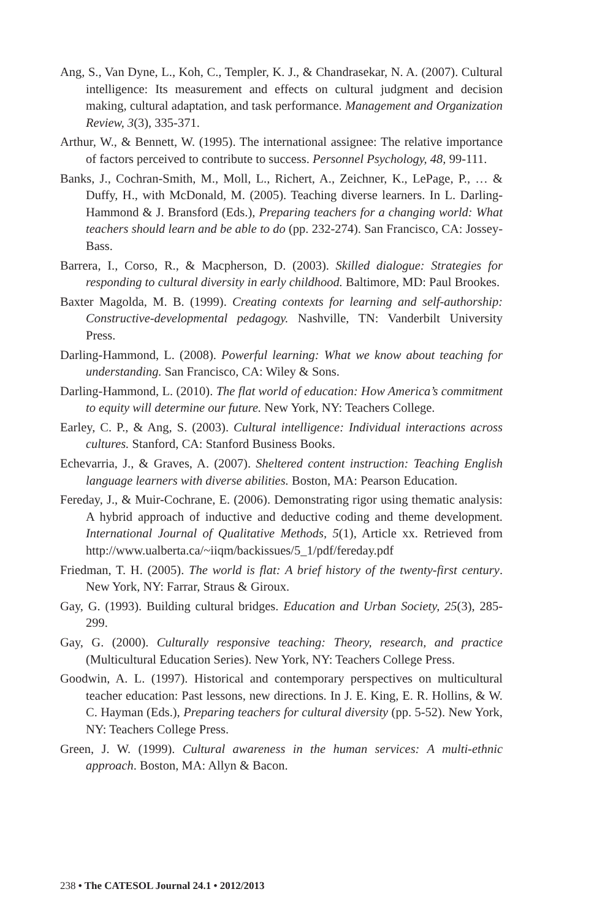Ang, S., Van Dyne, L., Koh, C., Templer, K. J., & Chandrasekar, N. A. (2007). Cultural intelligence: Its measurement and effects on cultural judgment and decision making, cultural adaptation, and task performance. Management and Organization Review, 3(3), 335-371.
Arthur, W., & Bennett, W. (1995). The international assignee: The relative importance of factors perceived to contribute to success. Personnel Psychology, 48, 99-111.
Banks, J., Cochran-Smith, M., Moll, L., Richert, A., Zeichner, K., LePage, P., … & Duffy, H., with McDonald, M. (2005). Teaching diverse learners. In L. Darling-Hammond & J. Bransford (Eds.), Preparing teachers for a changing world: What teachers should learn and be able to do (pp. 232-274). San Francisco, CA: Jossey-Bass.
Barrera, I., Corso, R., & Macpherson, D. (2003). Skilled dialogue: Strategies for responding to cultural diversity in early childhood. Baltimore, MD: Paul Brookes.
Baxter Magolda, M. B. (1999). Creating contexts for learning and self-authorship: Constructive-developmental pedagogy. Nashville, TN: Vanderbilt University Press.
Darling-Hammond, L. (2008). Powerful learning: What we know about teaching for understanding. San Francisco, CA: Wiley & Sons.
Darling-Hammond, L. (2010). The flat world of education: How America’s commitment to equity will determine our future. New York, NY: Teachers College.
Earley, C. P., & Ang, S. (2003). Cultural intelligence: Individual interactions across cultures. Stanford, CA: Stanford Business Books.
Echevarria, J., & Graves, A. (2007). Sheltered content instruction: Teaching English language learners with diverse abilities. Boston, MA: Pearson Education.
Fereday, J., & Muir-Cochrane, E. (2006). Demonstrating rigor using thematic analysis: A hybrid approach of inductive and deductive coding and theme development. International Journal of Qualitative Methods, 5(1), Article xx. Retrieved from http://www.ualberta.ca/~iiqm/backissues/5_1/pdf/fereday.pdf
Friedman, T. H. (2005). The world is flat: A brief history of the twenty-first century. New York, NY: Farrar, Straus & Giroux.
Gay, G. (1993). Building cultural bridges. Education and Urban Society, 25(3), 285-299.
Gay, G. (2000). Culturally responsive teaching: Theory, research, and practice (Multicultural Education Series). New York, NY: Teachers College Press.
Goodwin, A. L. (1997). Historical and contemporary perspectives on multicultural teacher education: Past lessons, new directions. In J. E. King, E. R. Hollins, & W. C. Hayman (Eds.), Preparing teachers for cultural diversity (pp. 5-52). New York, NY: Teachers College Press.
Green, J. W. (1999). Cultural awareness in the human services: A multi-ethnic approach. Boston, MA: Allyn & Bacon.
238 • The CATESOL Journal 24.1 • 2012/2013